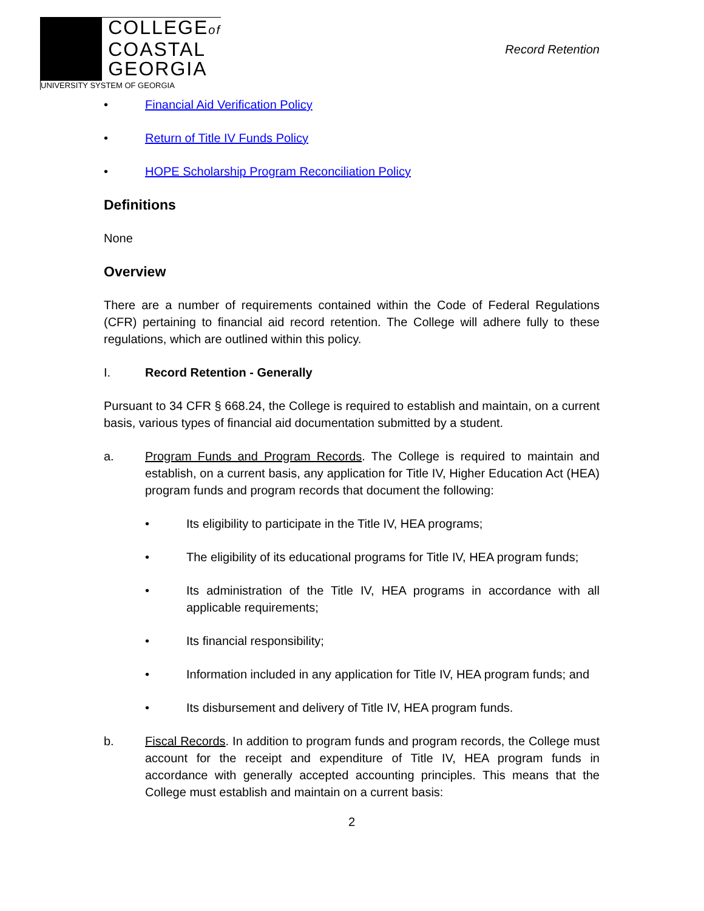COLLEGEof
COASTAL
GEORGIA
UNIVERSITY SYSTEM OF GEORGIA
Record Retention
• Financial Aid Verification Policy
• Return of Title IV Funds Policy
• HOPE Scholarship Program Reconciliation Policy
Definitions
None
Overview
There are a number of requirements contained within the Code of Federal Regulations (CFR) pertaining to financial aid record retention. The College will adhere fully to these regulations, which are outlined within this policy.
I. Record Retention - Generally
Pursuant to 34 CFR § 668.24, the College is required to establish and maintain, on a current basis, various types of financial aid documentation submitted by a student.
a. Program Funds and Program Records. The College is required to maintain and establish, on a current basis, any application for Title IV, Higher Education Act (HEA) program funds and program records that document the following:
• Its eligibility to participate in the Title IV, HEA programs;
• The eligibility of its educational programs for Title IV, HEA program funds;
• Its administration of the Title IV, HEA programs in accordance with all applicable requirements;
• Its financial responsibility;
• Information included in any application for Title IV, HEA program funds; and
• Its disbursement and delivery of Title IV, HEA program funds.
b. Fiscal Records. In addition to program funds and program records, the College must account for the receipt and expenditure of Title IV, HEA program funds in accordance with generally accepted accounting principles. This means that the College must establish and maintain on a current basis:
2